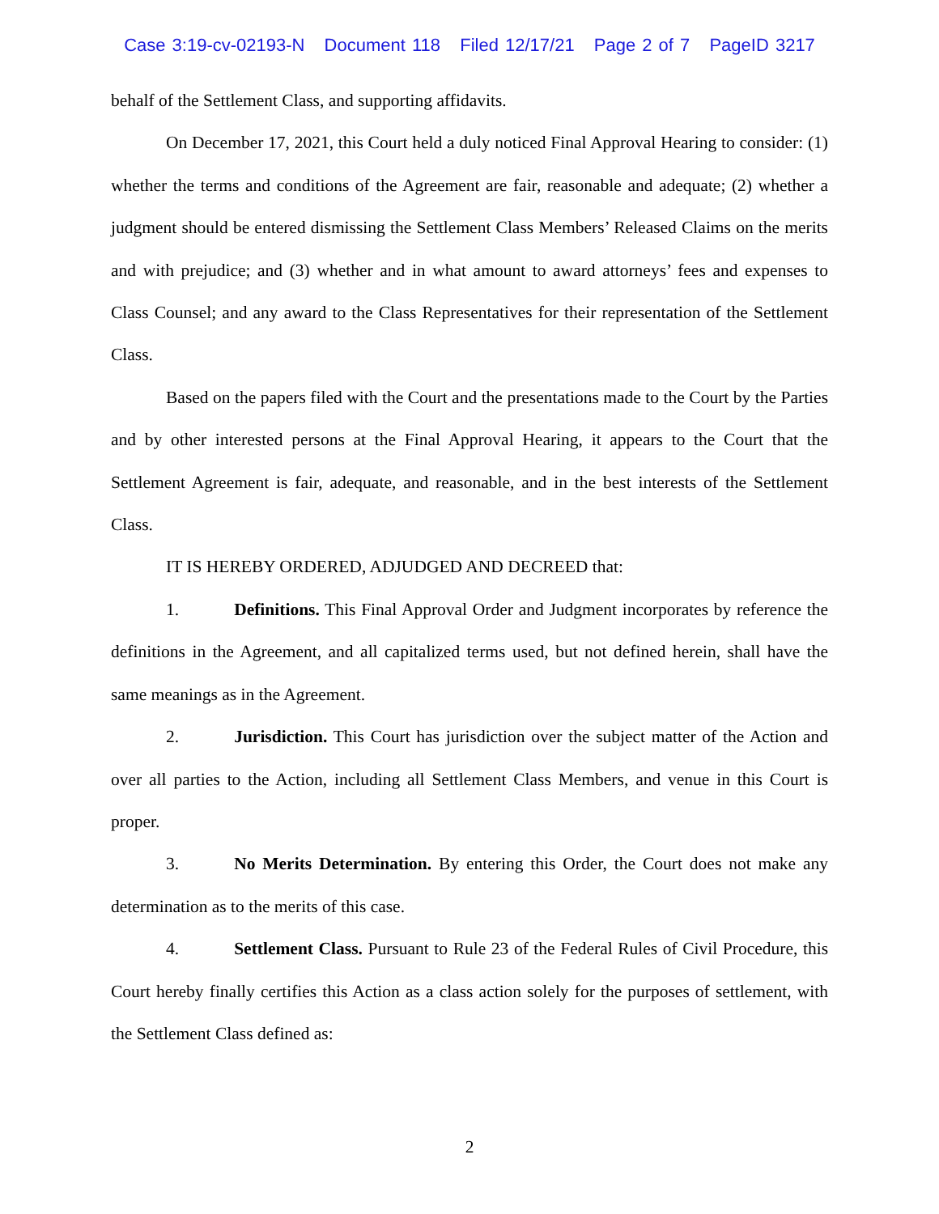Case 3:19-cv-02193-N Document 118 Filed 12/17/21 Page 2 of 7 PageID 3217
behalf of the Settlement Class, and supporting affidavits.
On December 17, 2021, this Court held a duly noticed Final Approval Hearing to consider: (1) whether the terms and conditions of the Agreement are fair, reasonable and adequate; (2) whether a judgment should be entered dismissing the Settlement Class Members’ Released Claims on the merits and with prejudice; and (3) whether and in what amount to award attorneys’ fees and expenses to Class Counsel; and any award to the Class Representatives for their representation of the Settlement Class.
Based on the papers filed with the Court and the presentations made to the Court by the Parties and by other interested persons at the Final Approval Hearing, it appears to the Court that the Settlement Agreement is fair, adequate, and reasonable, and in the best interests of the Settlement Class.
IT IS HEREBY ORDERED, ADJUDGED AND DECREED that:
1. Definitions. This Final Approval Order and Judgment incorporates by reference the definitions in the Agreement, and all capitalized terms used, but not defined herein, shall have the same meanings as in the Agreement.
2. Jurisdiction. This Court has jurisdiction over the subject matter of the Action and over all parties to the Action, including all Settlement Class Members, and venue in this Court is proper.
3. No Merits Determination. By entering this Order, the Court does not make any determination as to the merits of this case.
4. Settlement Class. Pursuant to Rule 23 of the Federal Rules of Civil Procedure, this Court hereby finally certifies this Action as a class action solely for the purposes of settlement, with the Settlement Class defined as:
2